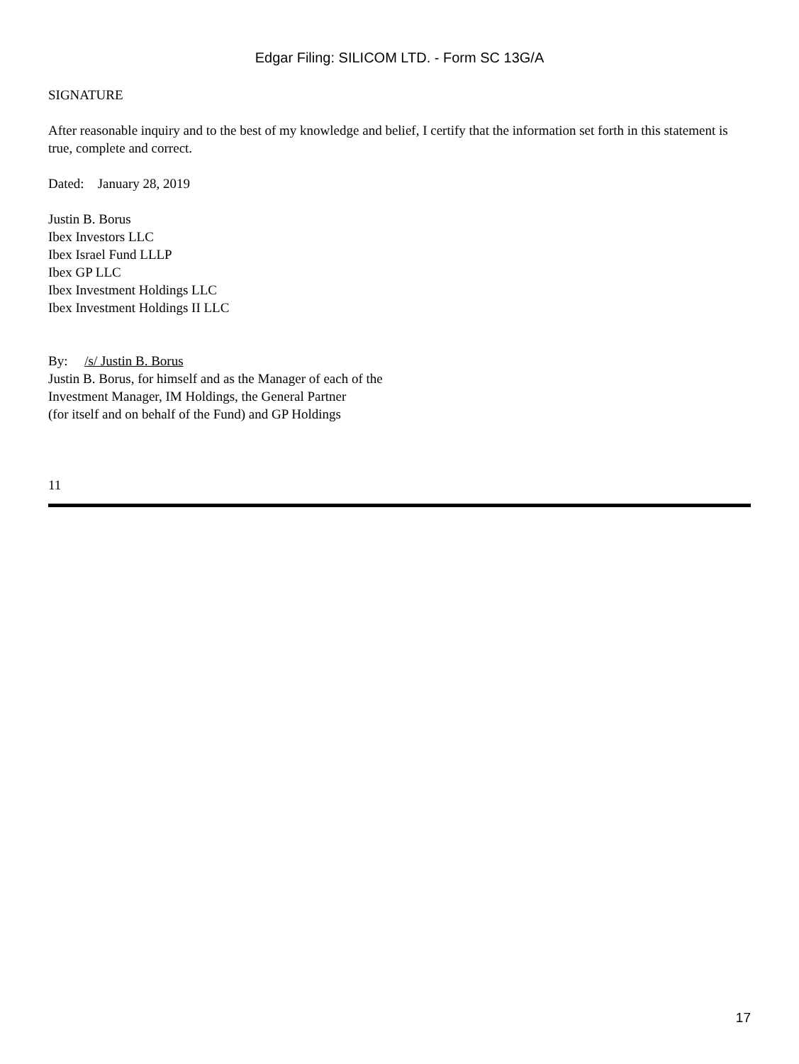Edgar Filing: SILICOM LTD. - Form SC 13G/A
SIGNATURE
After reasonable inquiry and to the best of my knowledge and belief, I certify that the information set forth in this statement is true, complete and correct.
Dated: January 28, 2019
Justin B. Borus
Ibex Investors LLC
Ibex Israel Fund LLLP
Ibex GP LLC
Ibex Investment Holdings LLC
Ibex Investment Holdings II LLC
By: /s/ Justin B. Borus
Justin B. Borus, for himself and as the Manager of each of the
Investment Manager, IM Holdings, the General Partner
(for itself and on behalf of the Fund) and GP Holdings
11
17